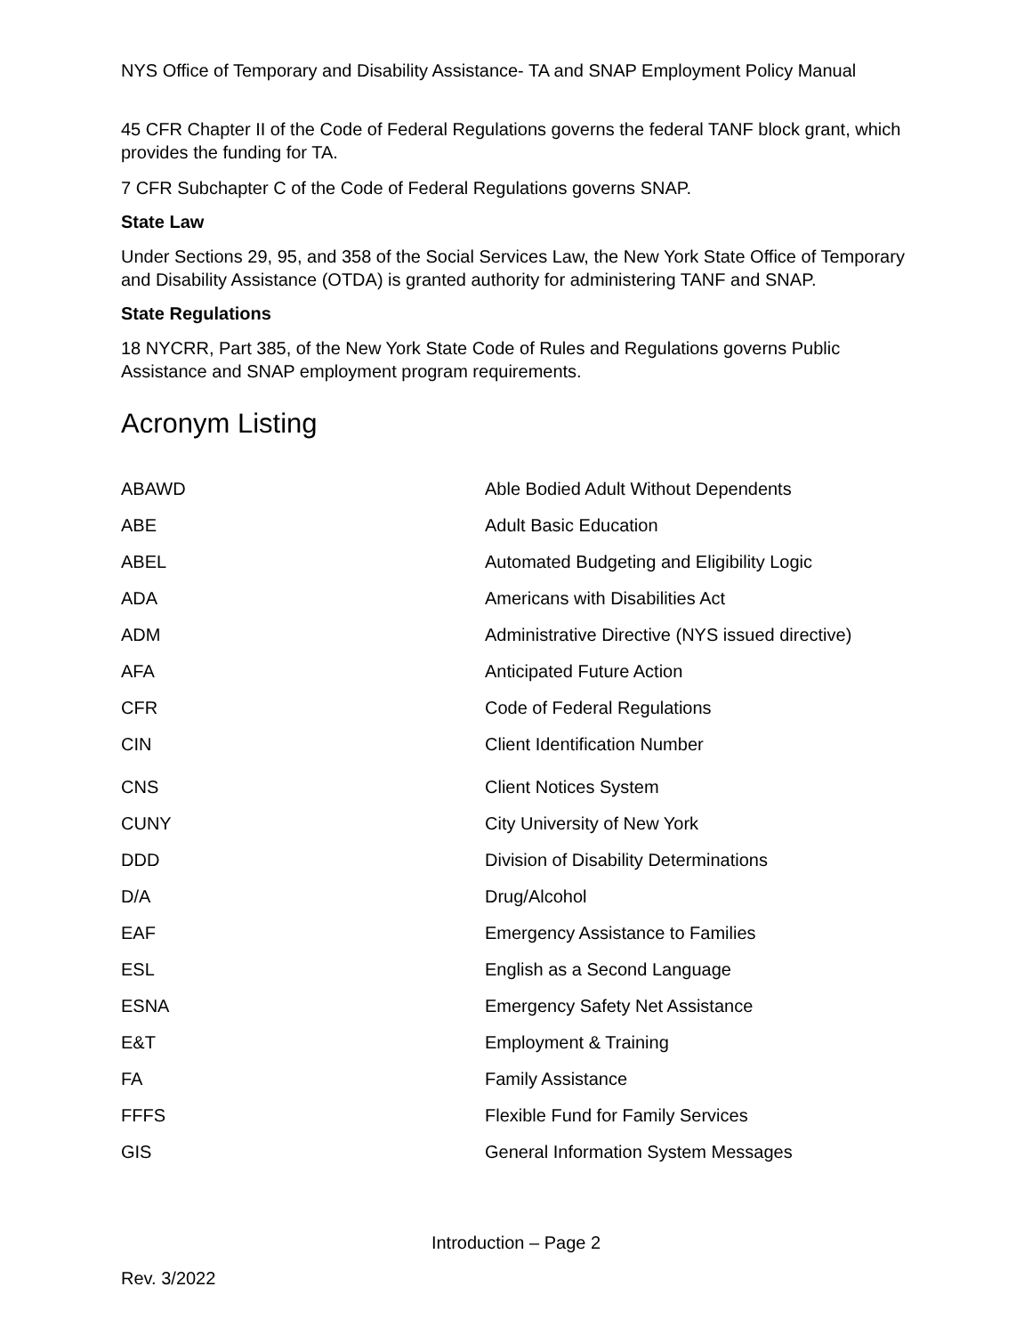NYS Office of Temporary and Disability Assistance- TA and SNAP Employment Policy Manual
45 CFR Chapter II of the Code of Federal Regulations governs the federal TANF block grant, which provides the funding for TA.
7 CFR Subchapter C of the Code of Federal Regulations governs SNAP.
State Law
Under Sections 29, 95, and 358 of the Social Services Law, the New York State Office of Temporary and Disability Assistance (OTDA) is granted authority for administering TANF and SNAP.
State Regulations
18 NYCRR, Part 385, of the New York State Code of Rules and Regulations governs Public Assistance and SNAP employment program requirements.
Acronym Listing
| ABAWD | Able Bodied Adult Without Dependents |
| ABE | Adult Basic Education |
| ABEL | Automated Budgeting and Eligibility Logic |
| ADA | Americans with Disabilities Act |
| ADM | Administrative Directive (NYS issued directive) |
| AFA | Anticipated Future Action |
| CFR | Code of Federal Regulations |
| CIN | Client Identification Number |
| CNS | Client Notices System |
| CUNY | City University of New York |
| DDD | Division of Disability Determinations |
| D/A | Drug/Alcohol |
| EAF | Emergency Assistance to Families |
| ESL | English as a Second Language |
| ESNA | Emergency Safety Net Assistance |
| E&T | Employment & Training |
| FA | Family Assistance |
| FFFS | Flexible Fund for Family Services |
| GIS | General Information System Messages |
Introduction – Page 2
Rev. 3/2022